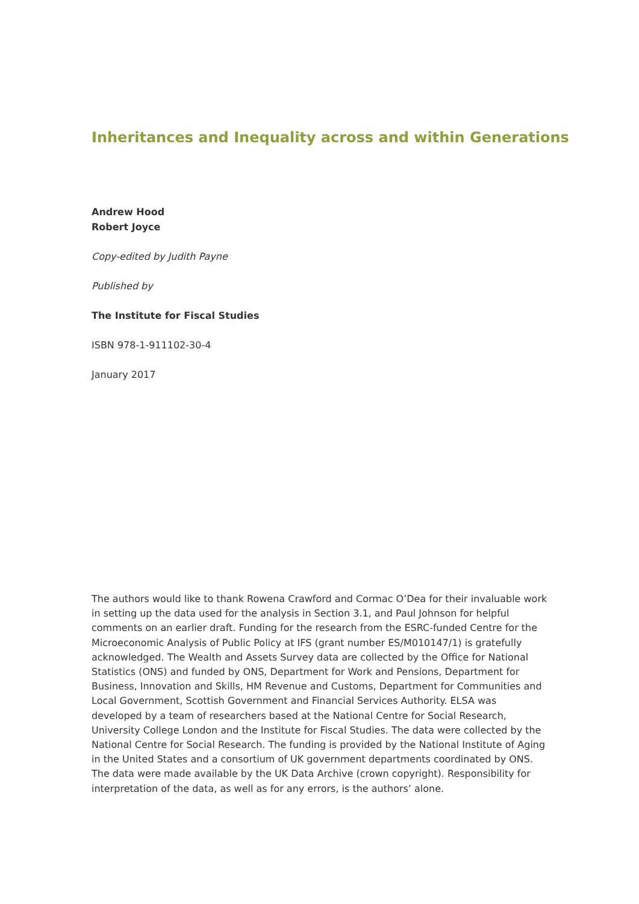Inheritances and Inequality across and within Generations
Andrew Hood
Robert Joyce
Copy-edited by Judith Payne
Published by
The Institute for Fiscal Studies
ISBN 978-1-911102-30-4
January 2017
The authors would like to thank Rowena Crawford and Cormac O’Dea for their invaluable work in setting up the data used for the analysis in Section 3.1, and Paul Johnson for helpful comments on an earlier draft. Funding for the research from the ESRC-funded Centre for the Microeconomic Analysis of Public Policy at IFS (grant number ES/M010147/1) is gratefully acknowledged. The Wealth and Assets Survey data are collected by the Office for National Statistics (ONS) and funded by ONS, Department for Work and Pensions, Department for Business, Innovation and Skills, HM Revenue and Customs, Department for Communities and Local Government, Scottish Government and Financial Services Authority. ELSA was developed by a team of researchers based at the National Centre for Social Research, University College London and the Institute for Fiscal Studies. The data were collected by the National Centre for Social Research. The funding is provided by the National Institute of Aging in the United States and a consortium of UK government departments coordinated by ONS. The data were made available by the UK Data Archive (crown copyright). Responsibility for interpretation of the data, as well as for any errors, is the authors’ alone.